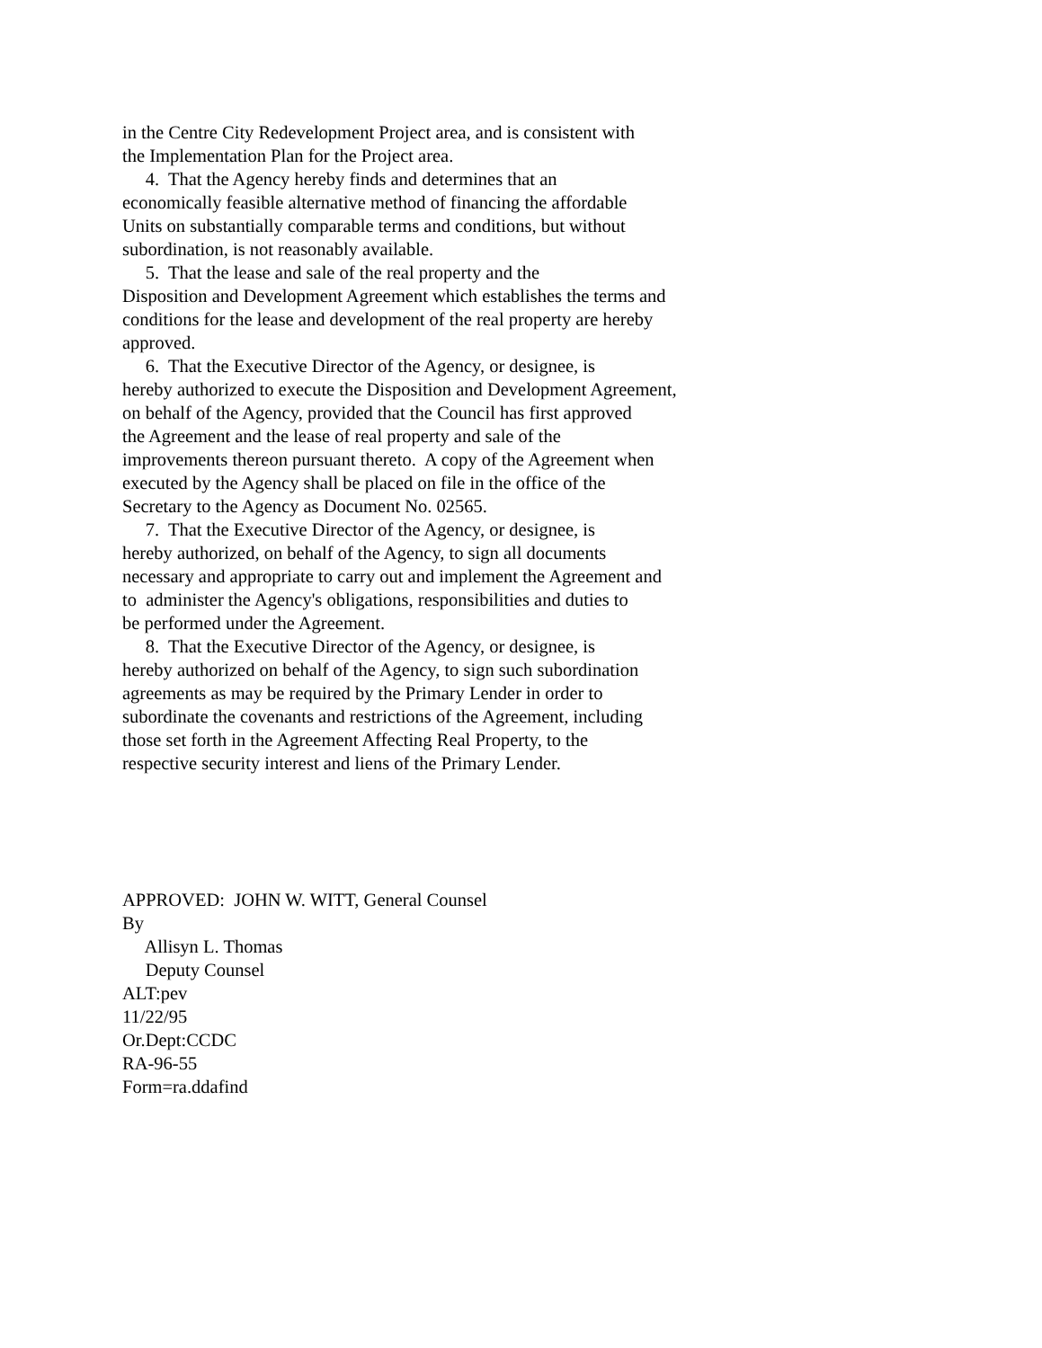in the Centre City Redevelopment Project area, and is consistent with
the Implementation Plan for the Project area.
4. That the Agency hereby finds and determines that an
economically feasible alternative method of financing the affordable
Units on substantially comparable terms and conditions, but without
subordination, is not reasonably available.
5. That the lease and sale of the real property and the
Disposition and Development Agreement which establishes the terms and
conditions for the lease and development of the real property are hereby
approved.
6. That the Executive Director of the Agency, or designee, is
hereby authorized to execute the Disposition and Development Agreement,
on behalf of the Agency, provided that the Council has first approved
the Agreement and the lease of real property and sale of the
improvements thereon pursuant thereto. A copy of the Agreement when
executed by the Agency shall be placed on file in the office of the
Secretary to the Agency as Document No. 02565.
7. That the Executive Director of the Agency, or designee, is
hereby authorized, on behalf of the Agency, to sign all documents
necessary and appropriate to carry out and implement the Agreement and
to administer the Agency's obligations, responsibilities and duties to
be performed under the Agreement.
8. That the Executive Director of the Agency, or designee, is
hereby authorized on behalf of the Agency, to sign such subordination
agreements as may be required by the Primary Lender in order to
subordinate the covenants and restrictions of the Agreement, including
those set forth in the Agreement Affecting Real Property, to the
respective security interest and liens of the Primary Lender.
APPROVED: JOHN W. WITT, General Counsel
By
Allisyn L. Thomas
Deputy Counsel
ALT:pev
11/22/95
Or.Dept:CCDC
RA-96-55
Form=ra.ddafind